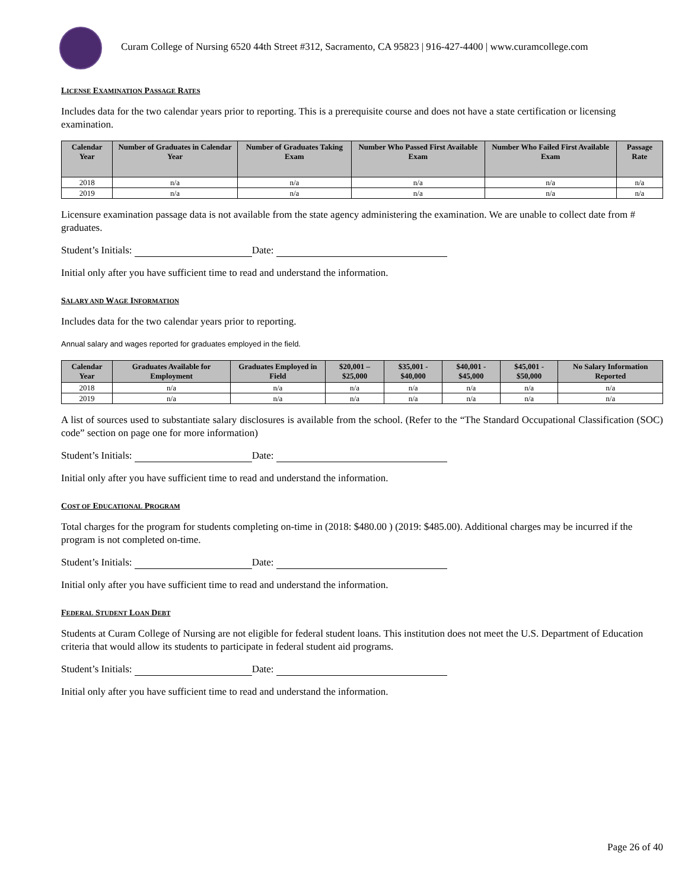Curam College of Nursing 6520 44th Street #312, Sacramento, CA 95823 | 916-427-4400 | www.curamcollege.com
LICENSE EXAMINATION PASSAGE RATES
Includes data for the two calendar years prior to reporting. This is a prerequisite course and does not have a state certification or licensing examination.
| Calendar Year | Number of Graduates in Calendar Year | Number of Graduates Taking Exam | Number Who Passed First Available Exam | Number Who Failed First Available Exam | Passage Rate |
| --- | --- | --- | --- | --- | --- |
| 2018 | n/a | n/a | n/a | n/a | n/a |
| 2019 | n/a | n/a | n/a | n/a | n/a |
Licensure examination passage data is not available from the state agency administering the examination. We are unable to collect date from # graduates.
Student’s Initials: Date:
Initial only after you have sufficient time to read and understand the information.
SALARY AND WAGE INFORMATION
Includes data for the two calendar years prior to reporting.
Annual salary and wages reported for graduates employed in the field.
| Calendar Year | Graduates Available for Employment | Graduates Employed in Field | $20,001 – $25,000 | $35,001 - $40,000 | $40,001 - $45,000 | $45,001 - $50,000 | No Salary Information Reported |
| --- | --- | --- | --- | --- | --- | --- | --- |
| 2018 | n/a | n/a | n/a | n/a | n/a | n/a | n/a |
| 2019 | n/a | n/a | n/a | n/a | n/a | n/a | n/a |
A list of sources used to substantiate salary disclosures is available from the school. (Refer to the “The Standard Occupational Classification (SOC) code” section on page one for more information)
Student’s Initials: Date:
Initial only after you have sufficient time to read and understand the information.
COST OF EDUCATIONAL PROGRAM
Total charges for the program for students completing on-time in (2018: $480.00 ) (2019: $485.00). Additional charges may be incurred if the program is not completed on-time.
Student’s Initials: Date:
Initial only after you have sufficient time to read and understand the information.
FEDERAL STUDENT LOAN DEBT
Students at Curam College of Nursing are not eligible for federal student loans. This institution does not meet the U.S. Department of Education criteria that would allow its students to participate in federal student aid programs.
Student’s Initials: Date:
Initial only after you have sufficient time to read and understand the information.
Page 26 of 40